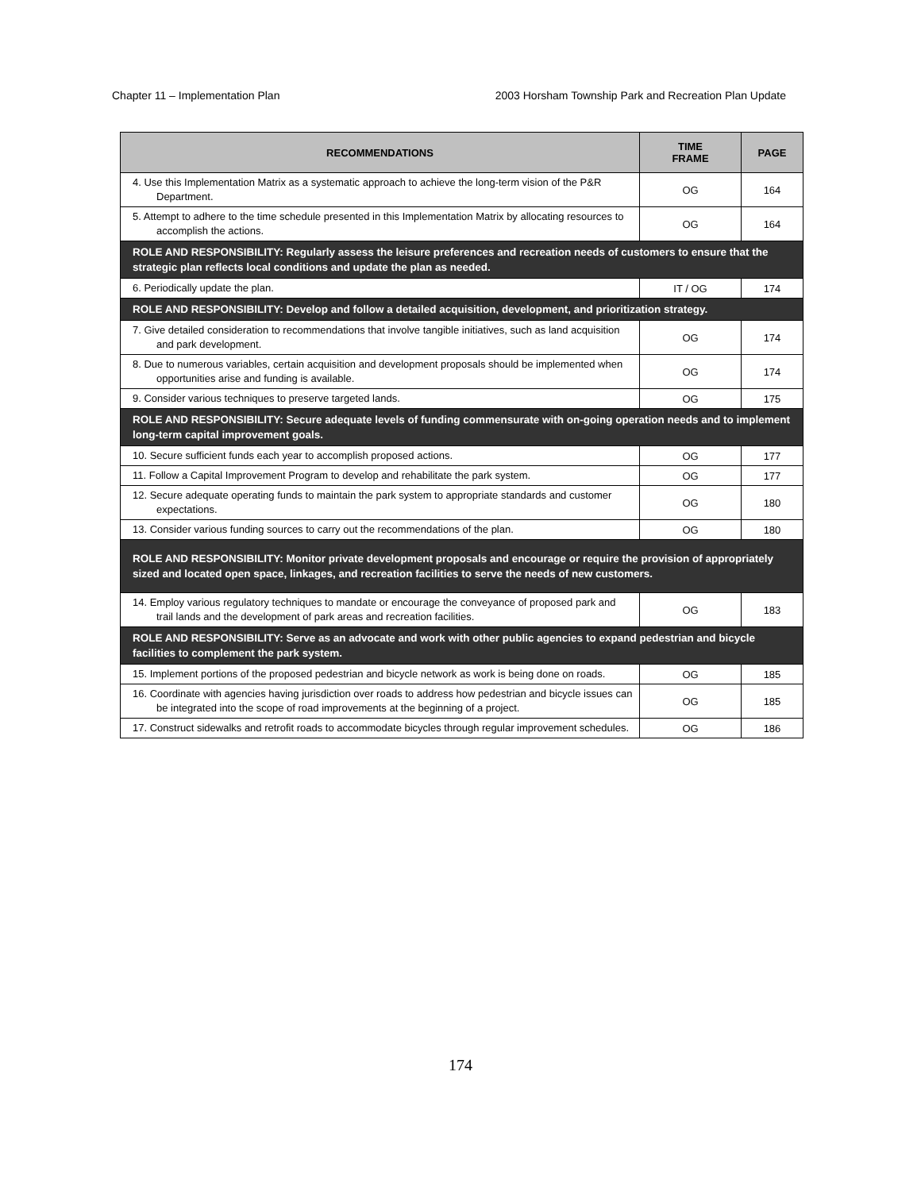Chapter 11 – Implementation Plan 2003 Horsham Township Park and Recreation Plan Update
| RECOMMENDATIONS | TIME FRAME | PAGE |
| --- | --- | --- |
| 4. Use this Implementation Matrix as a systematic approach to achieve the long-term vision of the P&R Department. | OG | 164 |
| 5. Attempt to adhere to the time schedule presented in this Implementation Matrix by allocating resources to accomplish the actions. | OG | 164 |
| ROLE AND RESPONSIBILITY: Regularly assess the leisure preferences and recreation needs of customers to ensure that the strategic plan reflects local conditions and update the plan as needed. | | |
| 6. Periodically update the plan. | IT / OG | 174 |
| ROLE AND RESPONSIBILITY: Develop and follow a detailed acquisition, development, and prioritization strategy. | | |
| 7. Give detailed consideration to recommendations that involve tangible initiatives, such as land acquisition and park development. | OG | 174 |
| 8. Due to numerous variables, certain acquisition and development proposals should be implemented when opportunities arise and funding is available. | OG | 174 |
| 9. Consider various techniques to preserve targeted lands. | OG | 175 |
| ROLE AND RESPONSIBILITY: Secure adequate levels of funding commensurate with on-going operation needs and to implement long-term capital improvement goals. | | |
| 10. Secure sufficient funds each year to accomplish proposed actions. | OG | 177 |
| 11. Follow a Capital Improvement Program to develop and rehabilitate the park system. | OG | 177 |
| 12. Secure adequate operating funds to maintain the park system to appropriate standards and customer expectations. | OG | 180 |
| 13. Consider various funding sources to carry out the recommendations of the plan. | OG | 180 |
| ROLE AND RESPONSIBILITY: Monitor private development proposals and encourage or require the provision of appropriately sized and located open space, linkages, and recreation facilities to serve the needs of new customers. | | |
| 14. Employ various regulatory techniques to mandate or encourage the conveyance of proposed park and trail lands and the development of park areas and recreation facilities. | OG | 183 |
| ROLE AND RESPONSIBILITY: Serve as an advocate and work with other public agencies to expand pedestrian and bicycle facilities to complement the park system. | | |
| 15. Implement portions of the proposed pedestrian and bicycle network as work is being done on roads. | OG | 185 |
| 16. Coordinate with agencies having jurisdiction over roads to address how pedestrian and bicycle issues can be integrated into the scope of road improvements at the beginning of a project. | OG | 185 |
| 17. Construct sidewalks and retrofit roads to accommodate bicycles through regular improvement schedules. | OG | 186 |
174